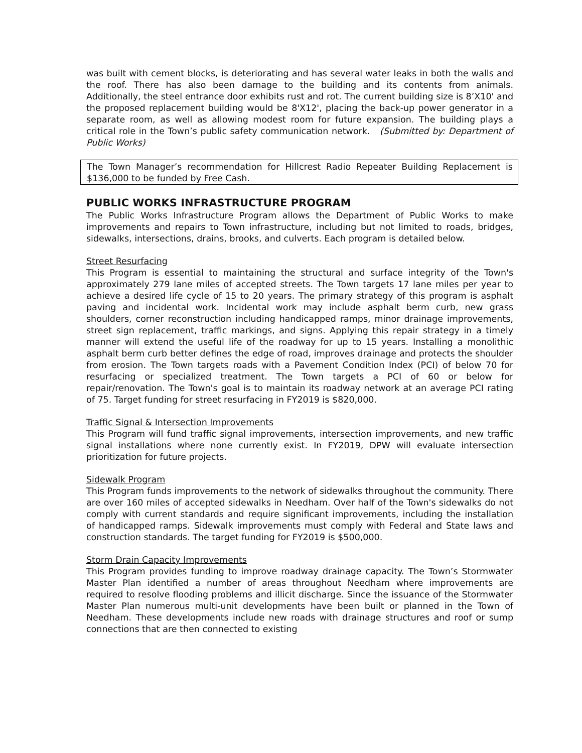was built with cement blocks, is deteriorating and has several water leaks in both the walls and the roof. There has also been damage to the building and its contents from animals. Additionally, the steel entrance door exhibits rust and rot. The current building size is 8’X10' and the proposed replacement building would be 8'X12', placing the back-up power generator in a separate room, as well as allowing modest room for future expansion. The building plays a critical role in the Town’s public safety communication network. (Submitted by: Department of Public Works)
The Town Manager’s recommendation for Hillcrest Radio Repeater Building Replacement is $136,000 to be funded by Free Cash.
PUBLIC WORKS INFRASTRUCTURE PROGRAM
The Public Works Infrastructure Program allows the Department of Public Works to make improvements and repairs to Town infrastructure, including but not limited to roads, bridges, sidewalks, intersections, drains, brooks, and culverts. Each program is detailed below.
Street Resurfacing
This Program is essential to maintaining the structural and surface integrity of the Town's approximately 279 lane miles of accepted streets. The Town targets 17 lane miles per year to achieve a desired life cycle of 15 to 20 years. The primary strategy of this program is asphalt paving and incidental work. Incidental work may include asphalt berm curb, new grass shoulders, corner reconstruction including handicapped ramps, minor drainage improvements, street sign replacement, traffic markings, and signs. Applying this repair strategy in a timely manner will extend the useful life of the roadway for up to 15 years. Installing a monolithic asphalt berm curb better defines the edge of road, improves drainage and protects the shoulder from erosion. The Town targets roads with a Pavement Condition Index (PCI) of below 70 for resurfacing or specialized treatment. The Town targets a PCI of 60 or below for repair/renovation. The Town's goal is to maintain its roadway network at an average PCI rating of 75. Target funding for street resurfacing in FY2019 is $820,000.
Traffic Signal & Intersection Improvements
This Program will fund traffic signal improvements, intersection improvements, and new traffic signal installations where none currently exist. In FY2019, DPW will evaluate intersection prioritization for future projects.
Sidewalk Program
This Program funds improvements to the network of sidewalks throughout the community. There are over 160 miles of accepted sidewalks in Needham. Over half of the Town's sidewalks do not comply with current standards and require significant improvements, including the installation of handicapped ramps. Sidewalk improvements must comply with Federal and State laws and construction standards. The target funding for FY2019 is $500,000.
Storm Drain Capacity Improvements
This Program provides funding to improve roadway drainage capacity. The Town’s Stormwater Master Plan identified a number of areas throughout Needham where improvements are required to resolve flooding problems and illicit discharge. Since the issuance of the Stormwater Master Plan numerous multi-unit developments have been built or planned in the Town of Needham. These developments include new roads with drainage structures and roof or sump connections that are then connected to existing